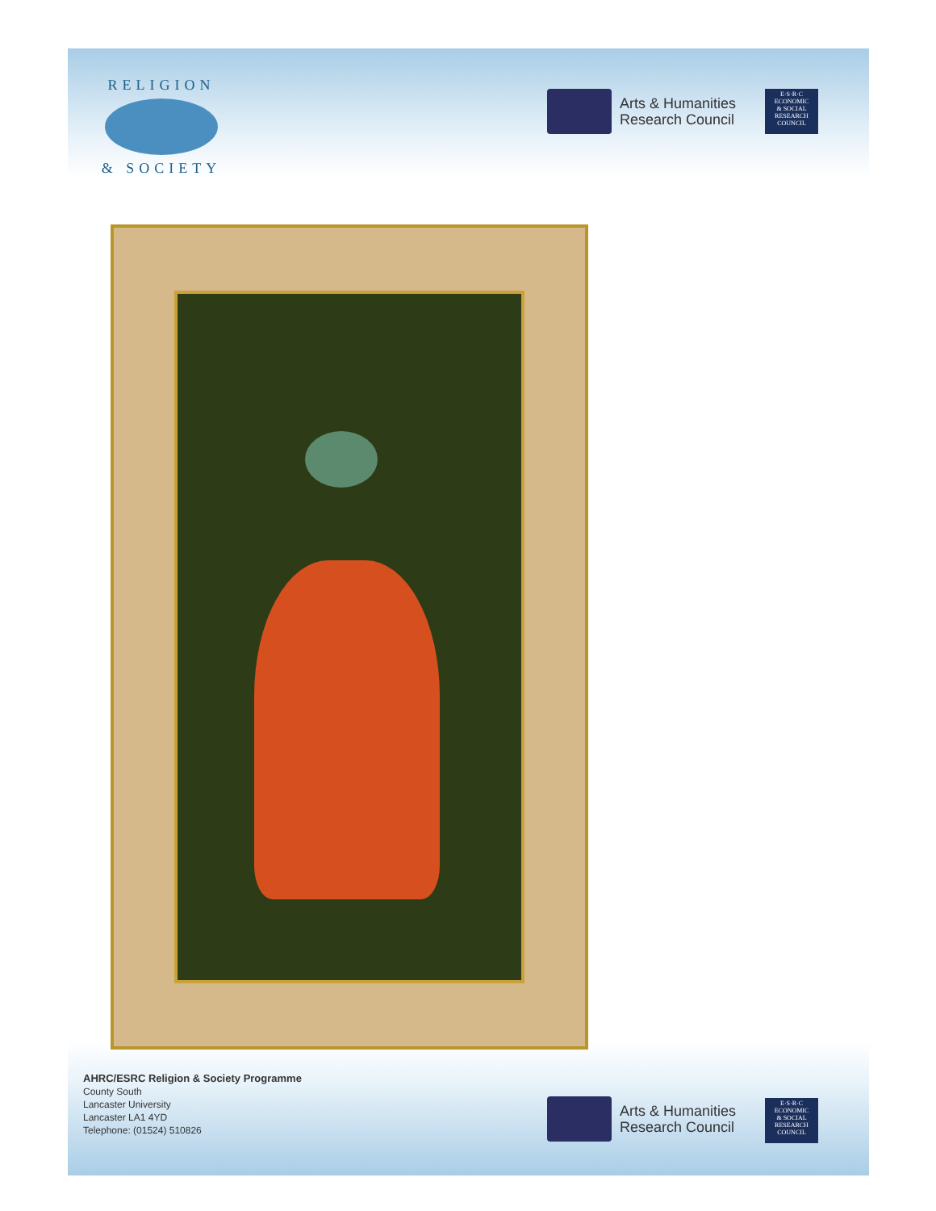RELIGION
& SOCIETY
Arts & Humanities
Research Council
E·S·R·C
ECONOMIC
& SOCIAL
RESEARCH
COUNCIL
AHRC/ESRC Religion & Society Programme
County South
Lancaster University
Lancaster LA1 4YD
Telephone: (01524) 510826
Arts & Humanities
Research Council
E·S·R·C
ECONOMIC
& SOCIAL
RESEARCH
COUNCIL